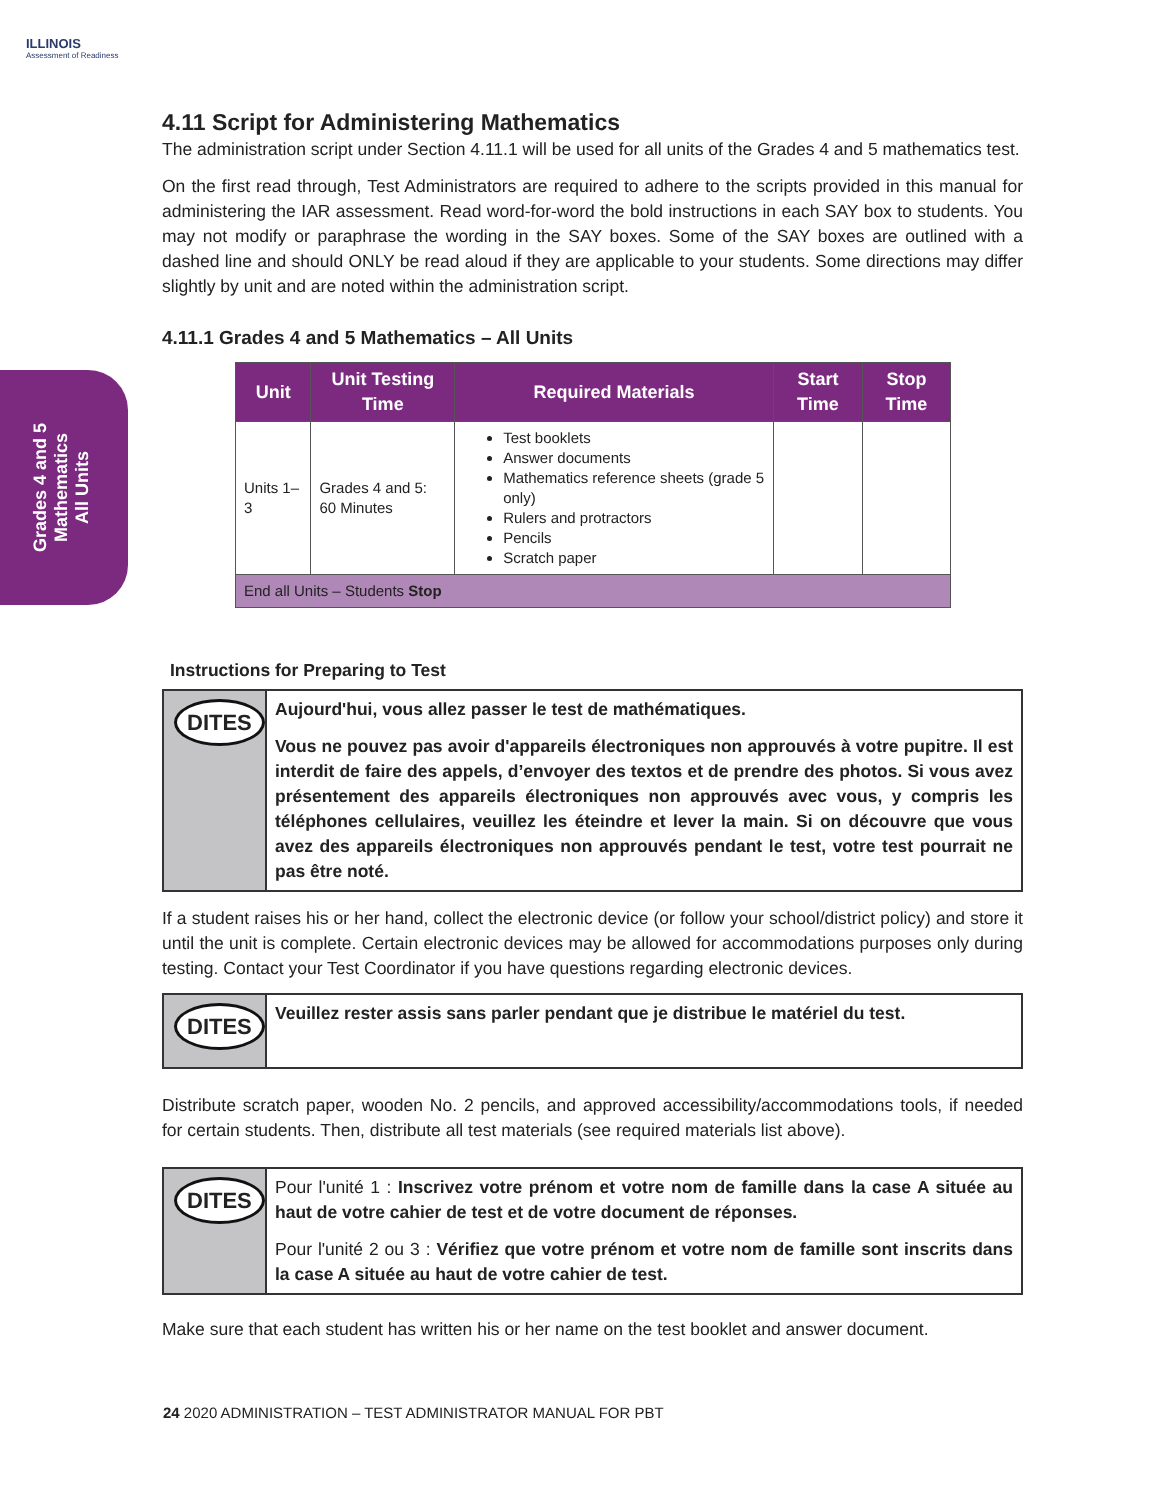ILLINOIS
Assessment of Readiness
Grades 4 and 5
Mathematics
All Units
4.11 Script for Administering Mathematics
The administration script under Section 4.11.1 will be used for all units of the Grades 4 and 5 mathematics test.
On the first read through, Test Administrators are required to adhere to the scripts provided in this manual for administering the IAR assessment. Read word-for-word the bold instructions in each SAY box to students. You may not modify or paraphrase the wording in the SAY boxes. Some of the SAY boxes are outlined with a dashed line and should ONLY be read aloud if they are applicable to your students. Some directions may differ slightly by unit and are noted within the administration script.
4.11.1 Grades 4 and 5 Mathematics – All Units
| Unit | Unit Testing Time | Required Materials | Start Time | Stop Time |
| --- | --- | --- | --- | --- |
| Units 1–3 | Grades 4 and 5: 60 Minutes | Test booklets Answer documents Mathematics reference sheets (grade 5 only) Rulers and protractors Pencils Scratch paper | | |
| End all Units – Students Stop | | | | |
Instructions for Preparing to Test
DITES
Aujourd'hui, vous allez passer le test de mathématiques.
Vous ne pouvez pas avoir d'appareils électroniques non approuvés à votre pupitre. Il est interdit de faire des appels, d’envoyer des textos et de prendre des photos. Si vous avez présentement des appareils électroniques non approuvés avec vous, y compris les téléphones cellulaires, veuillez les éteindre et lever la main. Si on découvre que vous avez des appareils électroniques non approuvés pendant le test, votre test pourrait ne pas être noté.
If a student raises his or her hand, collect the electronic device (or follow your school/district policy) and store it until the unit is complete. Certain electronic devices may be allowed for accommodations purposes only during testing. Contact your Test Coordinator if you have questions regarding electronic devices.
DITES
Veuillez rester assis sans parler pendant que je distribue le matériel du test.
Distribute scratch paper, wooden No. 2 pencils, and approved accessibility/accommodations tools, if needed for certain students. Then, distribute all test materials (see required materials list above).
DITES
Pour l'unité 1 : Inscrivez votre prénom et votre nom de famille dans la case A située au haut de votre cahier de test et de votre document de réponses.
Pour l'unité 2 ou 3 : Vérifiez que votre prénom et votre nom de famille sont inscrits dans la case A située au haut de votre cahier de test.
Make sure that each student has written his or her name on the test booklet and answer document.
24 2020 ADMINISTRATION – TEST ADMINISTRATOR MANUAL FOR PBT